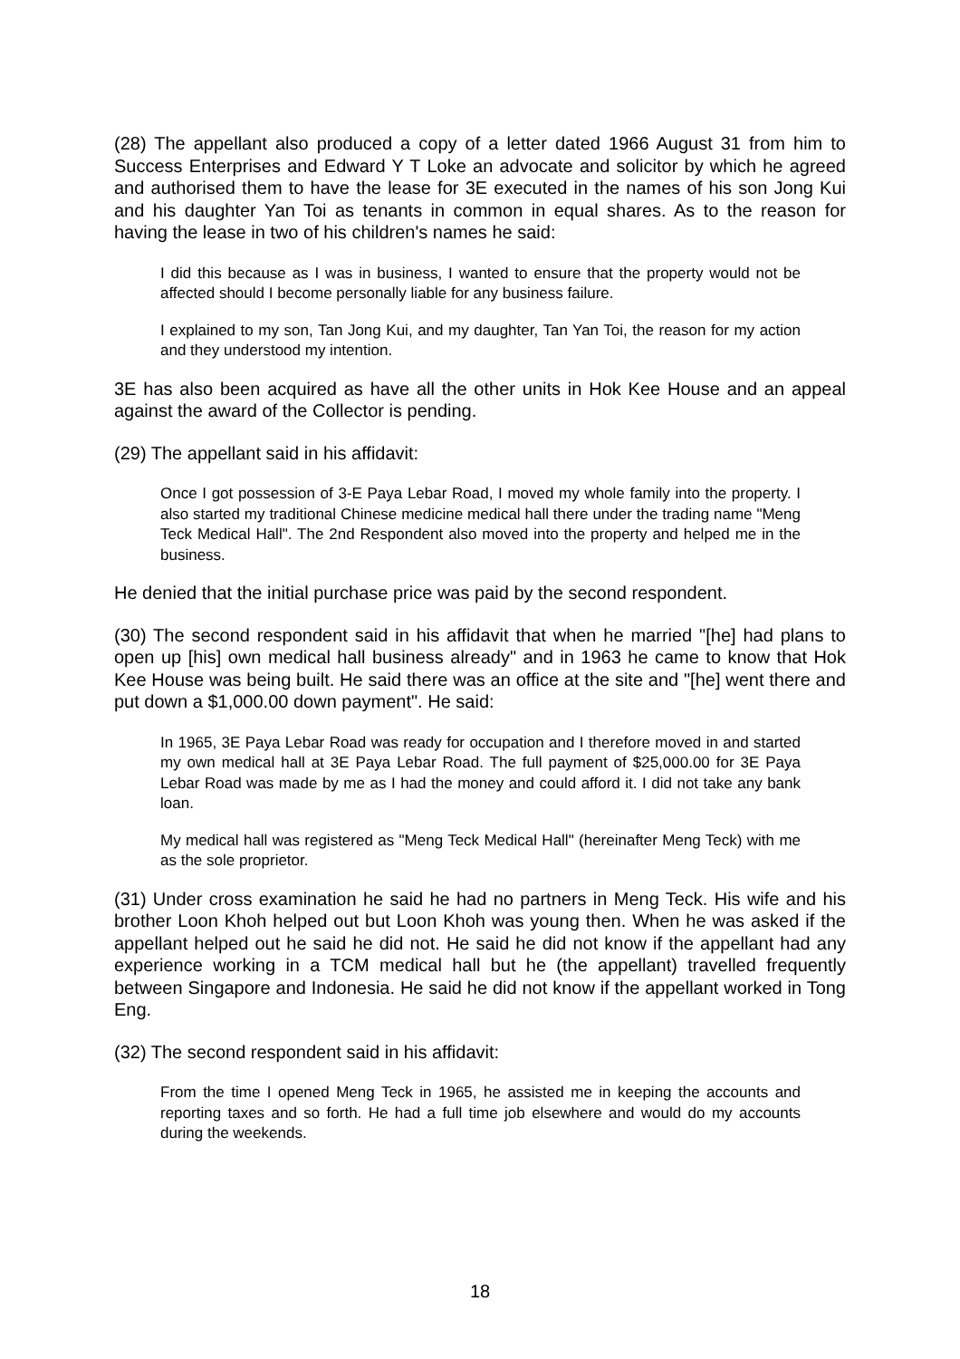(28) The appellant also produced a copy of a letter dated 1966 August 31 from him to Success Enterprises and Edward Y T Loke an advocate and solicitor by which he agreed and authorised them to have the lease for 3E executed in the names of his son Jong Kui and his daughter Yan Toi as tenants in common in equal shares. As to the reason for having the lease in two of his children's names he said:
I did this because as I was in business, I wanted to ensure that the property would not be affected should I become personally liable for any business failure.
I explained to my son, Tan Jong Kui, and my daughter, Tan Yan Toi, the reason for my action and they understood my intention.
3E has also been acquired as have all the other units in Hok Kee House and an appeal against the award of the Collector is pending.
(29) The appellant said in his affidavit:
Once I got possession of 3-E Paya Lebar Road, I moved my whole family into the property. I also started my traditional Chinese medicine medical hall there under the trading name "Meng Teck Medical Hall". The 2nd Respondent also moved into the property and helped me in the business.
He denied that the initial purchase price was paid by the second respondent.
(30) The second respondent said in his affidavit that when he married "[he] had plans to open up [his] own medical hall business already" and in 1963 he came to know that Hok Kee House was being built. He said there was an office at the site and "[he] went there and put down a $1,000.00 down payment". He said:
In 1965, 3E Paya Lebar Road was ready for occupation and I therefore moved in and started my own medical hall at 3E Paya Lebar Road. The full payment of $25,000.00 for 3E Paya Lebar Road was made by me as I had the money and could afford it. I did not take any bank loan.
My medical hall was registered as "Meng Teck Medical Hall" (hereinafter Meng Teck) with me as the sole proprietor.
(31) Under cross examination he said he had no partners in Meng Teck. His wife and his brother Loon Khoh helped out but Loon Khoh was young then. When he was asked if the appellant helped out he said he did not. He said he did not know if the appellant had any experience working in a TCM medical hall but he (the appellant) travelled frequently between Singapore and Indonesia. He said he did not know if the appellant worked in Tong Eng.
(32) The second respondent said in his affidavit:
From the time I opened Meng Teck in 1965, he assisted me in keeping the accounts and reporting taxes and so forth. He had a full time job elsewhere and would do my accounts during the weekends.
18